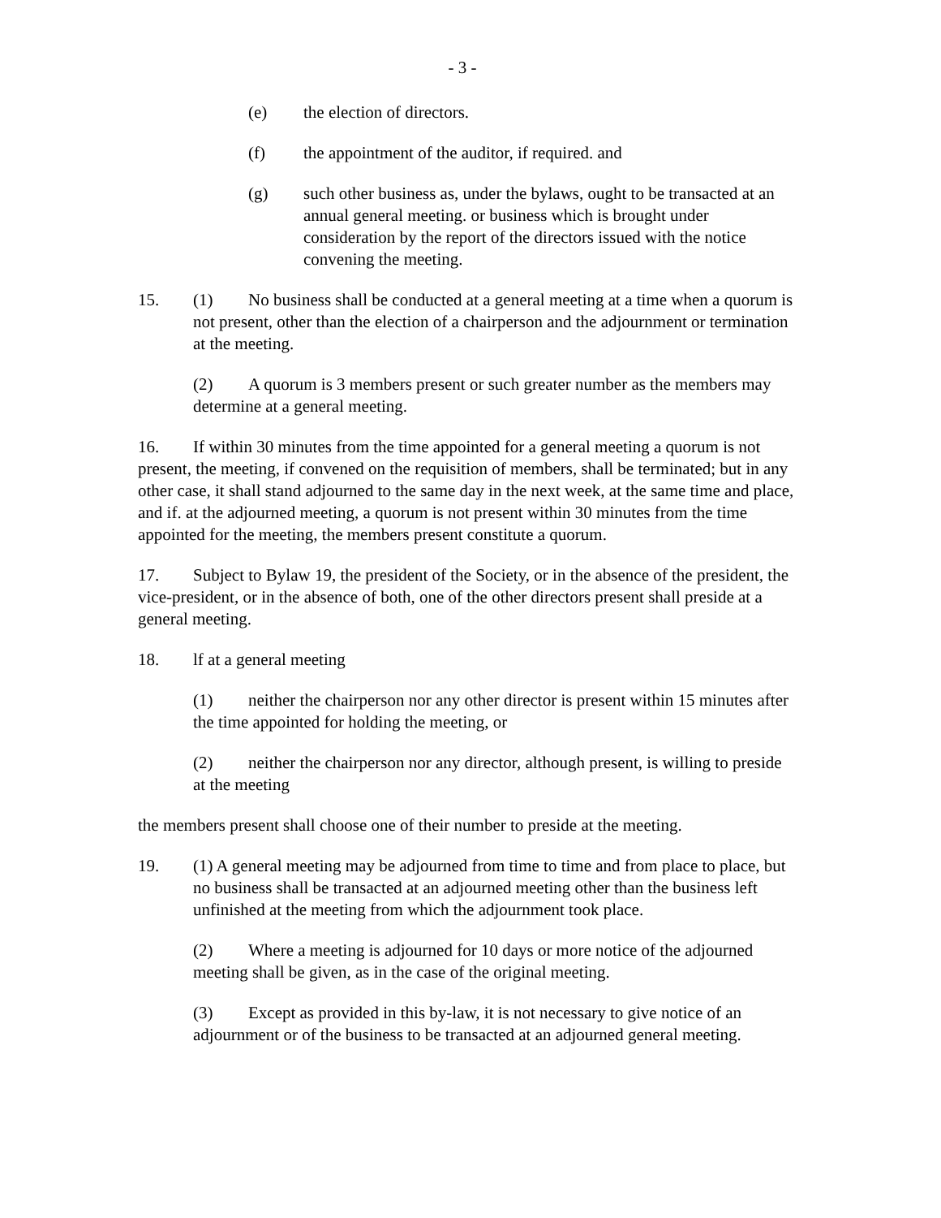- 3 -
(e) the election of directors.
(f) the appointment of the auditor, if required. and
(g) such other business as, under the bylaws, ought to be transacted at an annual general meeting. or business which is brought under consideration by the report of the directors issued with the notice convening the meeting.
15. (1) No business shall be conducted at a general meeting at a time when a quorum is not present, other than the election of a chairperson and the adjournment or termination at the meeting.
(2) A quorum is 3 members present or such greater number as the members may determine at a general meeting.
16. If within 30 minutes from the time appointed for a general meeting a quorum is not present, the meeting, if convened on the requisition of members, shall be terminated; but in any other case, it shall stand adjourned to the same day in the next week, at the same time and place, and if. at the adjourned meeting, a quorum is not present within 30 minutes from the time appointed for the meeting, the members present constitute a quorum.
17. Subject to Bylaw 19, the president of the Society, or in the absence of the president, the vice-president, or in the absence of both, one of the other directors present shall preside at a general meeting.
18. lf at a general meeting
(1) neither the chairperson nor any other director is present within 15 minutes after the time appointed for holding the meeting, or
(2) neither the chairperson nor any director, although present, is willing to preside at the meeting
the members present shall choose one of their number to preside at the meeting.
19. (1) A general meeting may be adjourned from time to time and from place to place, but no business shall be transacted at an adjourned meeting other than the business left unfinished at the meeting from which the adjournment took place.
(2) Where a meeting is adjourned for 10 days or more notice of the adjourned meeting shall be given, as in the case of the original meeting.
(3) Except as provided in this by-law, it is not necessary to give notice of an adjournment or of the business to be transacted at an adjourned general meeting.